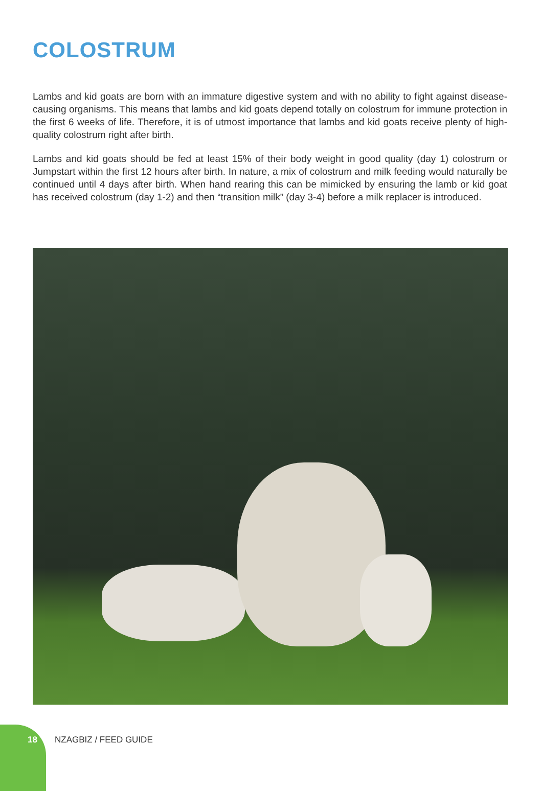COLOSTRUM
Lambs and kid goats are born with an immature digestive system and with no ability to fight against disease-causing organisms. This means that lambs and kid goats depend totally on colostrum for immune protection in the first 6 weeks of life. Therefore, it is of utmost importance that lambs and kid goats receive plenty of high-quality colostrum right after birth.
Lambs and kid goats should be fed at least 15% of their body weight in good quality (day 1) colostrum or Jumpstart within the first 12 hours after birth. In nature, a mix of colostrum and milk feeding would naturally be continued until 4 days after birth. When hand rearing this can be mimicked by ensuring the lamb or kid goat has received colostrum (day 1-2) and then “transition milk” (day 3-4) before a milk replacer is introduced.
18 NZAGBIZ / FEED GUIDE